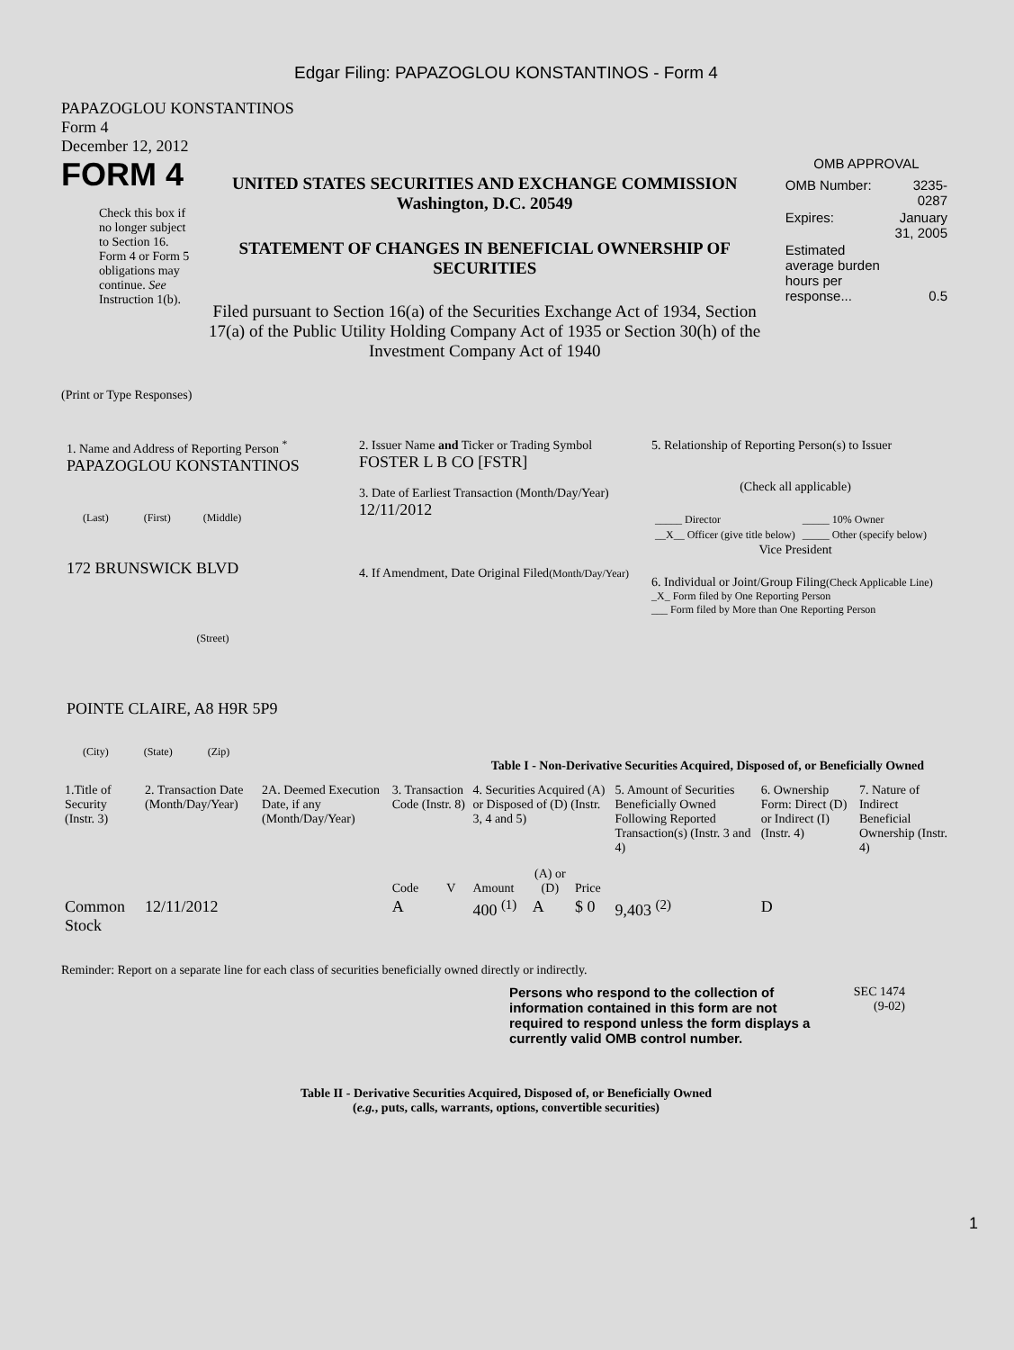Edgar Filing: PAPAZOGLOU KONSTANTINOS - Form 4
PAPAZOGLOU KONSTANTINOS
Form 4
December 12, 2012
FORM 4
Check this box if no longer subject to Section 16. Form 4 or Form 5 obligations may continue. See Instruction 1(b).
UNITED STATES SECURITIES AND EXCHANGE COMMISSION
Washington, D.C. 20549
STATEMENT OF CHANGES IN BENEFICIAL OWNERSHIP OF SECURITIES
Filed pursuant to Section 16(a) of the Securities Exchange Act of 1934, Section 17(a) of the Public Utility Holding Company Act of 1935 or Section 30(h) of the Investment Company Act of 1940
OMB APPROVAL
| OMB Number: | 3235-0287 |
| Expires: | January 31, 2005 |
| Estimated average burden hours per response... | 0.5 |
(Print or Type Responses)
1. Name and Address of Reporting Person <sup>*</sup>
PAPAZOGLOU KONSTANTINOS
(Last) (First) (Middle)
172 BRUNSWICK BLVD
(Street)
POINTE CLAIRE, A8 H9R 5P9
(City) (State) (Zip)
2. Issuer Name and Ticker or Trading Symbol
FOSTER L B CO [FSTR]
3. Date of Earliest Transaction (Month/Day/Year)
12/11/2012
4. If Amendment, Date Original Filed(Month/Day/Year)
5. Relationship of Reporting Person(s) to Issuer
(Check all applicable)
| _____ Director | _____ 10% Owner |
| __X__ Officer (give title below) | _____ Other (specify below) |
Vice President
6. Individual or Joint/Group Filing(Check Applicable Line)
_X_ Form filed by One Reporting Person
___ Form filed by More than One Reporting Person
Table I - Non-Derivative Securities Acquired, Disposed of, or Beneficially Owned
| 1.Title of Security (Instr. 3) | 2. Transaction Date (Month/Day/Year) | 2A. Deemed Execution Date, if any (Month/Day/Year) | 3. Transaction Code (Instr. 8) | | 4. Securities Acquired (A) or Disposed of (D) (Instr. 3, 4 and 5) | | | 5. Amount of Securities Beneficially Owned Following Reported Transaction(s) (Instr. 3 and 4) | 6. Ownership Form: Direct (D) or Indirect (I) (Instr. 4) | 7. Nature of Indirect Beneficial Ownership (Instr. 4) |
| --- | --- | --- | --- | --- | --- | --- | --- | --- | --- | --- |
| | | | Code | V | Amount | (A) or (D) | Price | | | |
| Common Stock | 12/11/2012 | | A | | 400 <sup>(1)</sup> | A | $ 0 | 9,403 <sup>(2)</sup> | D | |
Reminder: Report on a separate line for each class of securities beneficially owned directly or indirectly.
Persons who respond to the collection of information contained in this form are not required to respond unless the form displays a currently valid OMB control number.
SEC 1474
(9-02)
Table II - Derivative Securities Acquired, Disposed of, or Beneficially Owned
(e.g., puts, calls, warrants, options, convertible securities)
1